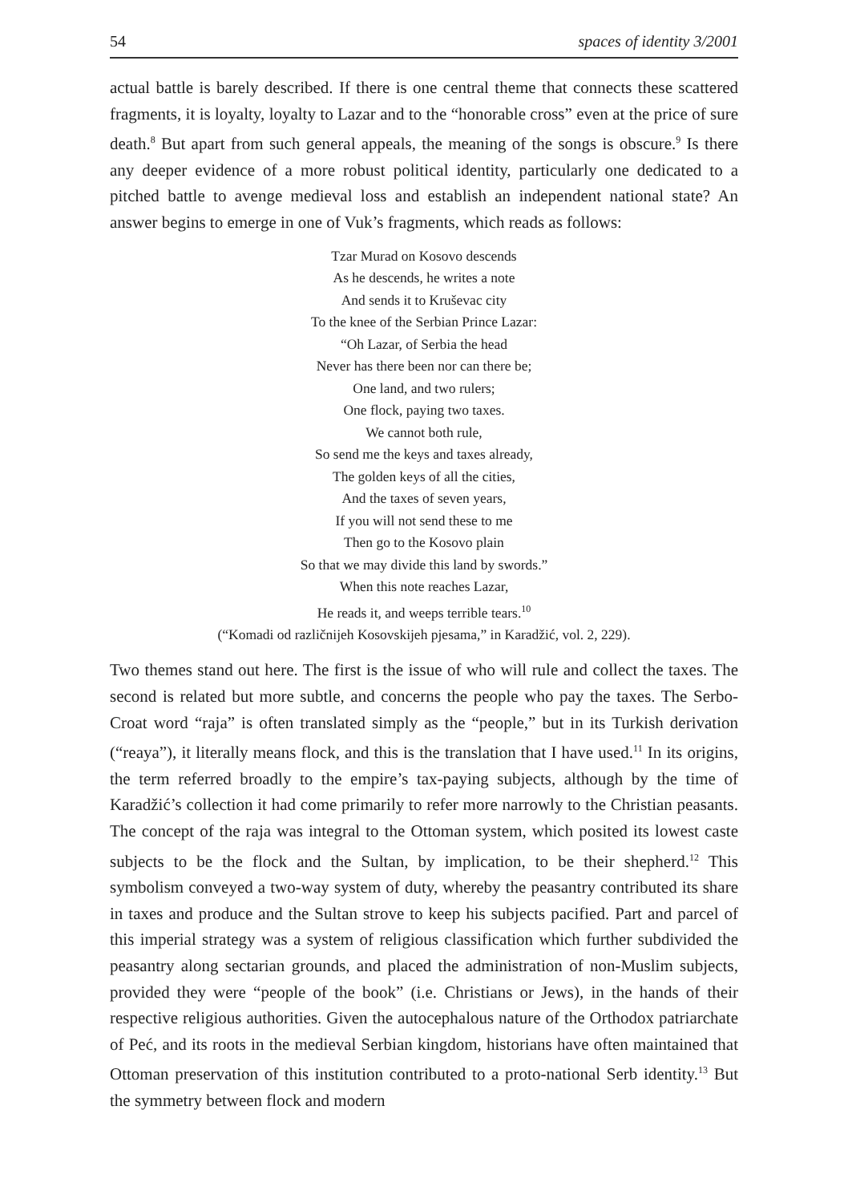54 spaces of identity 3/2001
actual battle is barely described. If there is one central theme that connects these scattered fragments, it is loyalty, loyalty to Lazar and to the “honorable cross” even at the price of sure death.<sup>8</sup> But apart from such general appeals, the meaning of the songs is obscure.<sup>9</sup> Is there any deeper evidence of a more robust political identity, particularly one dedicated to a pitched battle to avenge medieval loss and establish an independent national state? An answer begins to emerge in one of Vuk’s fragments, which reads as follows:
Tzar Murad on Kosovo descends
As he descends, he writes a note
And sends it to Kruševac city
To the knee of the Serbian Prince Lazar:
“Oh Lazar, of Serbia the head
Never has there been nor can there be;
One land, and two rulers;
One flock, paying two taxes.
We cannot both rule,
So send me the keys and taxes already,
The golden keys of all the cities,
And the taxes of seven years,
If you will not send these to me
Then go to the Kosovo plain
So that we may divide this land by swords.”
When this note reaches Lazar,
He reads it, and weeps terrible tears.<sup>10</sup>
(“Komadi od različnijeh Kosovskijeh pjesama,” in Karadžić, vol. 2, 229).
Two themes stand out here. The first is the issue of who will rule and collect the taxes. The second is related but more subtle, and concerns the people who pay the taxes. The Serbo-Croat word “raja” is often translated simply as the “people,” but in its Turkish derivation (“reaya”), it literally means flock, and this is the translation that I have used.<sup>11</sup> In its origins, the term referred broadly to the empire’s tax-paying subjects, although by the time of Karadžić’s collection it had come primarily to refer more narrowly to the Christian peasants. The concept of the raja was integral to the Ottoman system, which posited its lowest caste subjects to be the flock and the Sultan, by implication, to be their shepherd.<sup>12</sup> This symbolism conveyed a two-way system of duty, whereby the peasantry contributed its share in taxes and produce and the Sultan strove to keep his subjects pacified. Part and parcel of this imperial strategy was a system of religious classification which further subdivided the peasantry along sectarian grounds, and placed the administration of non-Muslim subjects, provided they were “people of the book” (i.e. Christians or Jews), in the hands of their respective religious authorities. Given the autocephalous nature of the Orthodox patriarchate of Peć, and its roots in the medieval Serbian kingdom, historians have often maintained that Ottoman preservation of this institution contributed to a proto-national Serb identity.<sup>13</sup> But the symmetry between flock and modern